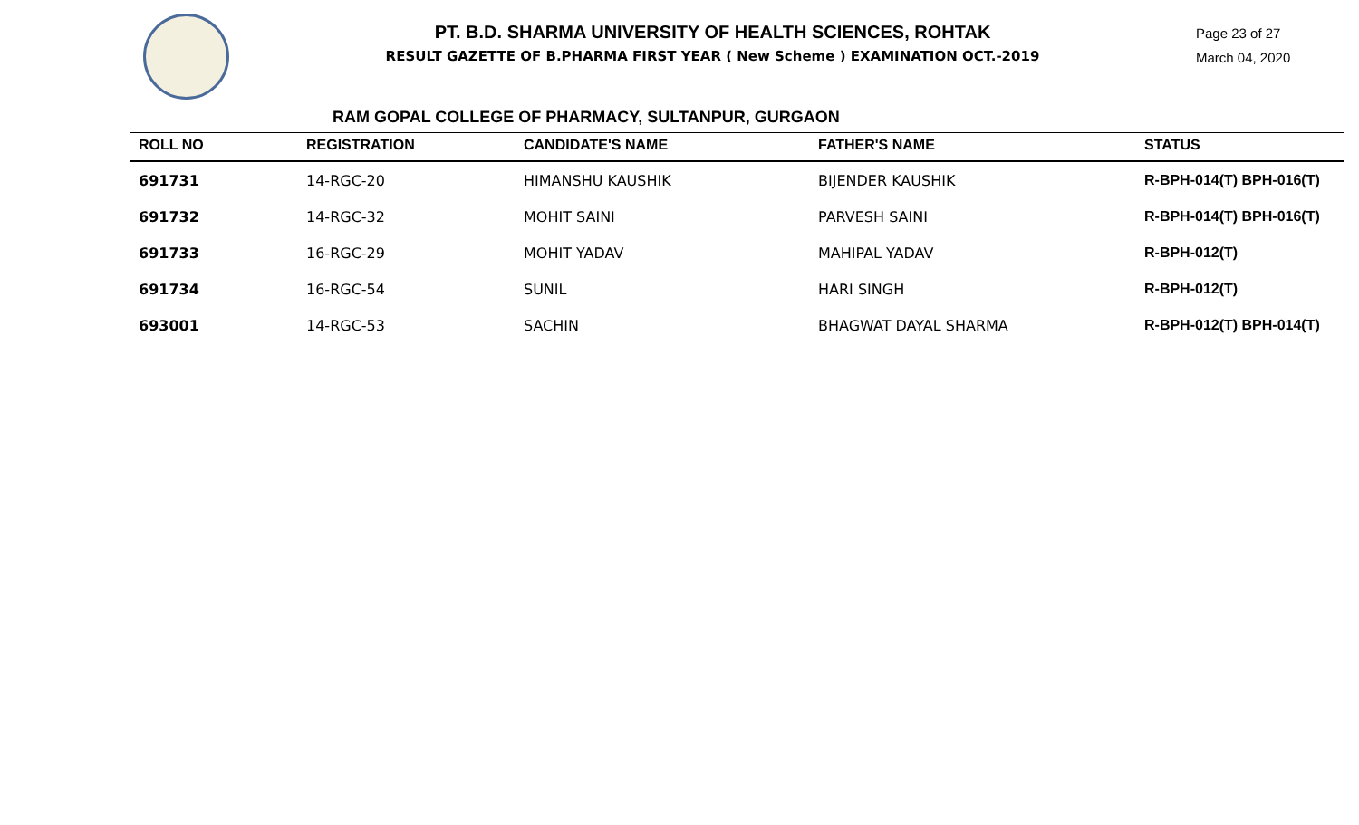PT. B.D. SHARMA UNIVERSITY OF HEALTH SCIENCES, ROHTAK
RESULT GAZETTE OF B.PHARMA FIRST YEAR ( New Scheme ) EXAMINATION OCT.-2019
Page 23 of 27
March 04, 2020
RAM GOPAL COLLEGE OF PHARMACY, SULTANPUR, GURGAON
| ROLL NO | REGISTRATION | CANDIDATE'S NAME | FATHER'S NAME | STATUS |
| --- | --- | --- | --- | --- |
| 691731 | 14-RGC-20 | HIMANSHU KAUSHIK | BIJENDER KAUSHIK | R-BPH-014(T) BPH-016(T) |
| 691732 | 14-RGC-32 | MOHIT SAINI | PARVESH SAINI | R-BPH-014(T) BPH-016(T) |
| 691733 | 16-RGC-29 | MOHIT YADAV | MAHIPAL YADAV | R-BPH-012(T) |
| 691734 | 16-RGC-54 | SUNIL | HARI SINGH | R-BPH-012(T) |
| 693001 | 14-RGC-53 | SACHIN | BHAGWAT DAYAL SHARMA | R-BPH-012(T) BPH-014(T) |